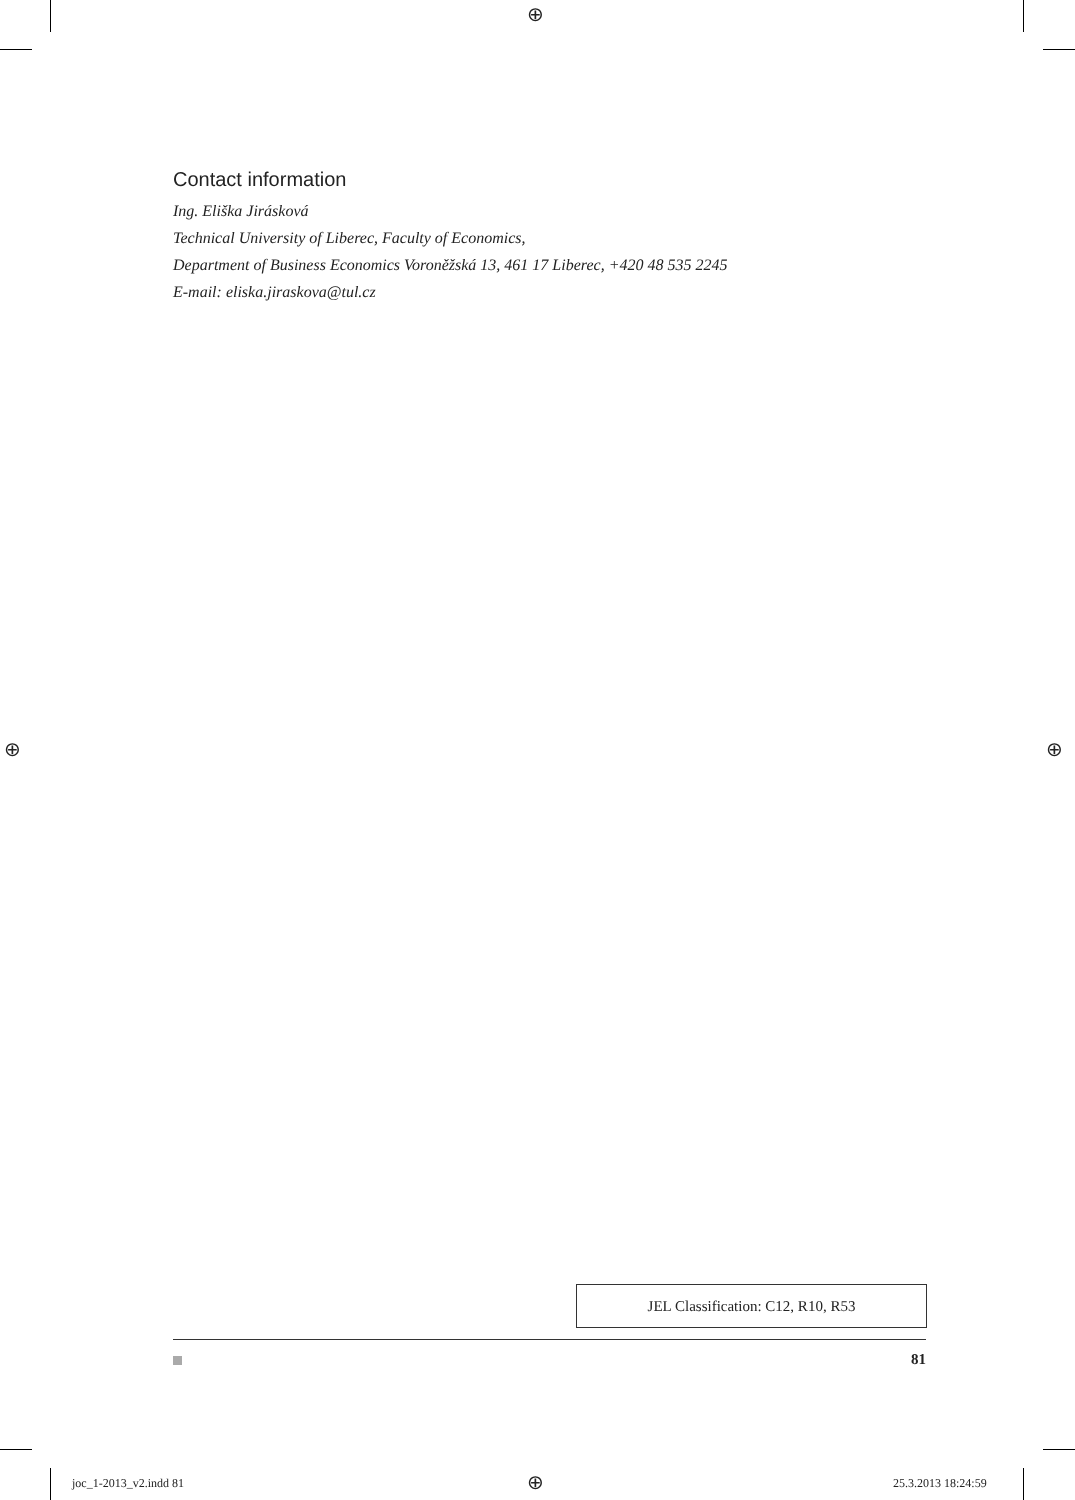⊕
⊕ ⊕
⊕
Contact information
Ing. Eliška Jirásková
Technical University of Liberec, Faculty of Economics,
Department of Business Economics Voroněžská 13, 461 17 Liberec, +420 48 535 2245
E-mail: eliska.jiraskova@tul.cz
JEL Classification: C12, R10, R53
81
joc_1-2013_v2.indd 81 25.3.2013 18:24:59